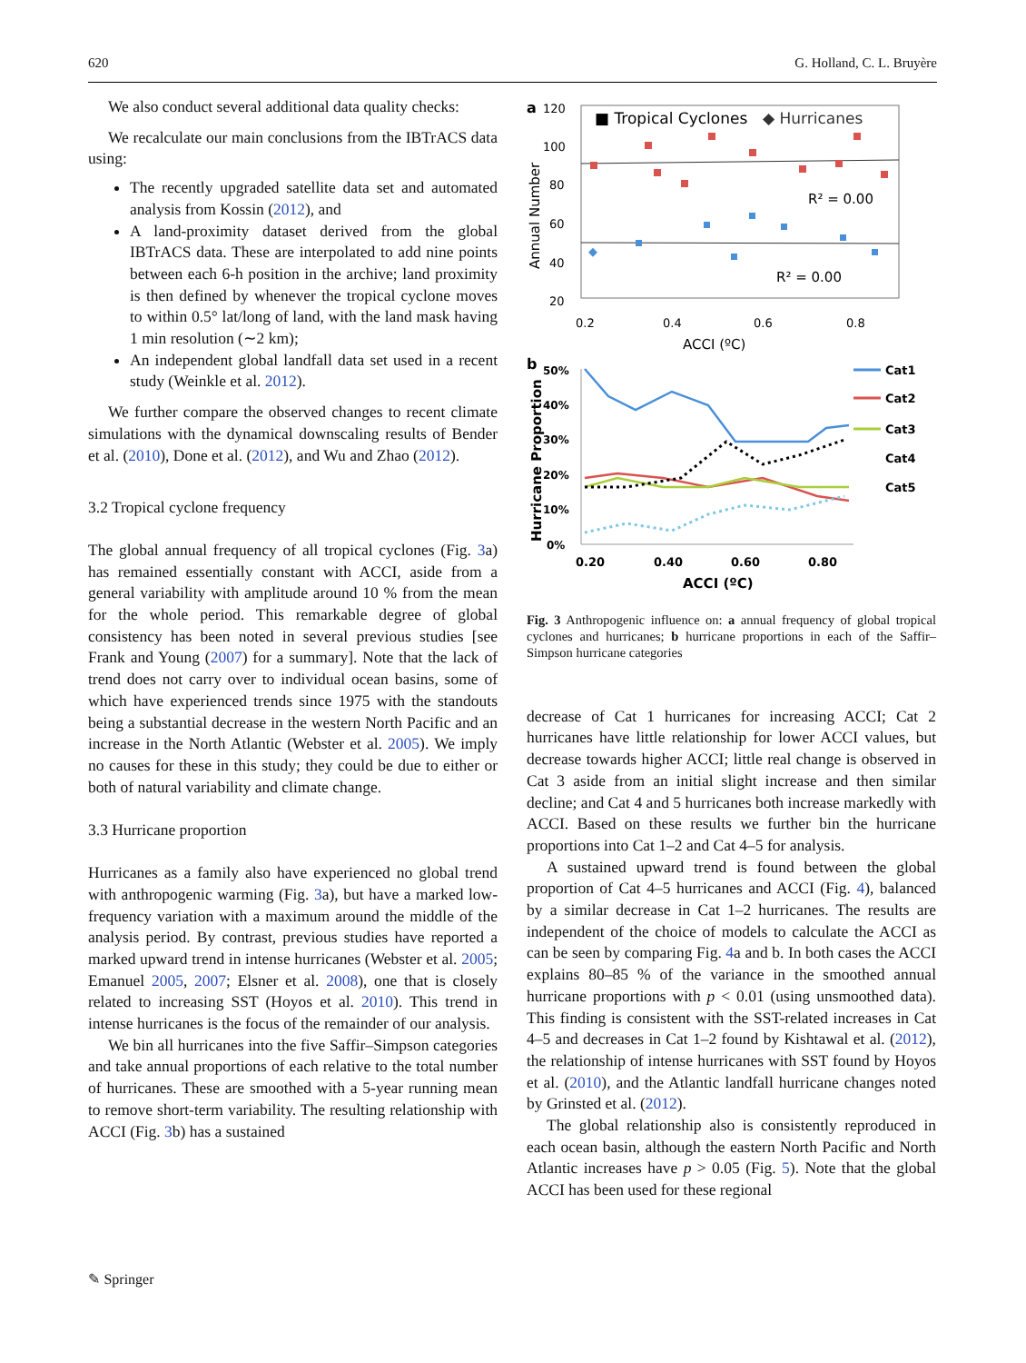620 G. Holland, C. L. Bruyère
We also conduct several additional data quality checks:
We recalculate our main conclusions from the IBTrACS data using:
The recently upgraded satellite data set and automated analysis from Kossin (2012), and
A land-proximity dataset derived from the global IBTrACS data. These are interpolated to add nine points between each 6-h position in the archive; land proximity is then defined by whenever the tropical cyclone moves to within 0.5° lat/long of land, with the land mask having 1 min resolution (∼2 km);
An independent global landfall data set used in a recent study (Weinkle et al. 2012).
We further compare the observed changes to recent climate simulations with the dynamical downscaling results of Bender et al. (2010), Done et al. (2012), and Wu and Zhao (2012).
3.2 Tropical cyclone frequency
The global annual frequency of all tropical cyclones (Fig. 3a) has remained essentially constant with ACCI, aside from a general variability with amplitude around 10 % from the mean for the whole period. This remarkable degree of global consistency has been noted in several previous studies [see Frank and Young (2007) for a summary]. Note that the lack of trend does not carry over to individual ocean basins, some of which have experienced trends since 1975 with the standouts being a substantial decrease in the western North Pacific and an increase in the North Atlantic (Webster et al. 2005). We imply no causes for these in this study; they could be due to either or both of natural variability and climate change.
3.3 Hurricane proportion
Hurricanes as a family also have experienced no global trend with anthropogenic warming (Fig. 3a), but have a marked low-frequency variation with a maximum around the middle of the analysis period. By contrast, previous studies have reported a marked upward trend in intense hurricanes (Webster et al. 2005; Emanuel 2005, 2007; Elsner et al. 2008), one that is closely related to increasing SST (Hoyos et al. 2010). This trend in intense hurricanes is the focus of the remainder of our analysis.
We bin all hurricanes into the five Saffir–Simpson categories and take annual proportions of each relative to the total number of hurricanes. These are smoothed with a 5-year running mean to remove short-term variability. The resulting relationship with ACCI (Fig. 3b) has a sustained
a
120
100
80
60
40
20
Annual Number
■ Tropical Cyclones
◆ Hurricanes
R² = 0.00
R² = 0.00
0.2
0.4
0.6
0.8
ACCI (ºC)
b
Hurricane Proportion
50%
40%
30%
20%
10%
0%
0.20
0.40
0.60
0.80
ACCI (ºC)
Cat1
Cat2
Cat3
Cat4
Cat5
Fig. 3 Anthropogenic influence on: a annual frequency of global tropical cyclones and hurricanes; b hurricane proportions in each of the Saffir–Simpson hurricane categories
decrease of Cat 1 hurricanes for increasing ACCI; Cat 2 hurricanes have little relationship for lower ACCI values, but decrease towards higher ACCI; little real change is observed in Cat 3 aside from an initial slight increase and then similar decline; and Cat 4 and 5 hurricanes both increase markedly with ACCI. Based on these results we further bin the hurricane proportions into Cat 1–2 and Cat 4–5 for analysis.
A sustained upward trend is found between the global proportion of Cat 4–5 hurricanes and ACCI (Fig. 4), balanced by a similar decrease in Cat 1–2 hurricanes. The results are independent of the choice of models to calculate the ACCI as can be seen by comparing Fig. 4a and b. In both cases the ACCI explains 80–85 % of the variance in the smoothed annual hurricane proportions with p < 0.01 (using unsmoothed data). This finding is consistent with the SST-related increases in Cat 4–5 and decreases in Cat 1–2 found by Kishtawal et al. (2012), the relationship of intense hurricanes with SST found by Hoyos et al. (2010), and the Atlantic landfall hurricane changes noted by Grinsted et al. (2012).
The global relationship also is consistently reproduced in each ocean basin, although the eastern North Pacific and North Atlantic increases have p > 0.05 (Fig. 5). Note that the global ACCI has been used for these regional
✎ Springer